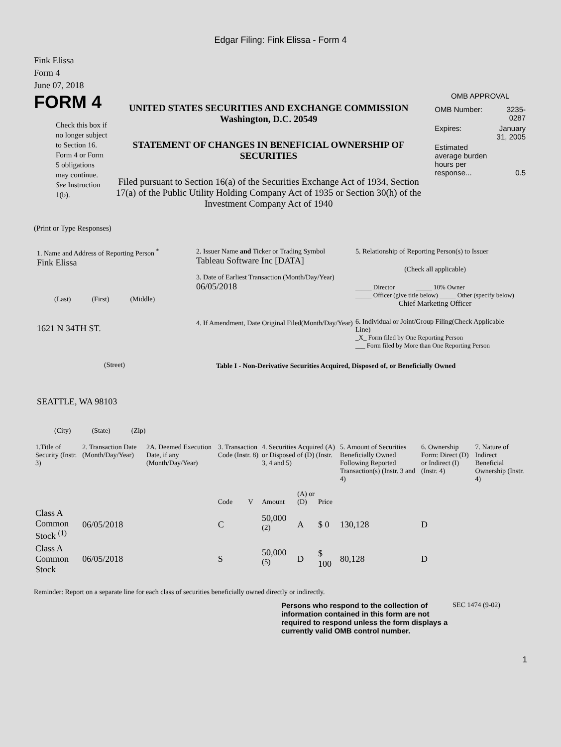Edgar Filing: Fink Elissa - Form 4
Fink Elissa
Form 4
June 07, 2018
FORM 4
Check this box if no longer subject to Section 16. Form 4 or Form 5 obligations may continue. See Instruction 1(b).
UNITED STATES SECURITIES AND EXCHANGE COMMISSION
Washington, D.C. 20549
STATEMENT OF CHANGES IN BENEFICIAL OWNERSHIP OF SECURITIES
Filed pursuant to Section 16(a) of the Securities Exchange Act of 1934, Section 17(a) of the Public Utility Holding Company Act of 1935 or Section 30(h) of the Investment Company Act of 1940
OMB APPROVAL
| OMB Number: | 3235-0287 |
| Expires: | January 31, 2005 |
| Estimated average burden hours per response... | 0.5 |
(Print or Type Responses)
1. Name and Address of Reporting Person <sup>*</sup>
Fink Elissa
(Last) (First) (Middle)
1621 N 34TH ST.
(Street)
SEATTLE, WA 98103
(City) (State) (Zip)
2. Issuer Name and Ticker or Trading Symbol
Tableau Software Inc [DATA]
3. Date of Earliest Transaction (Month/Day/Year)
06/05/2018
4. If Amendment, Date Original Filed(Month/Day/Year)
5. Relationship of Reporting Person(s) to Issuer
(Check all applicable)
_____ Director _____ 10% Owner
_____ Officer (give title below) _____ Other (specify below)
Chief Marketing Officer
6. Individual or Joint/Group Filing(Check Applicable Line)
_X_ Form filed by One Reporting Person
___ Form filed by More than One Reporting Person
Table I - Non-Derivative Securities Acquired, Disposed of, or Beneficially Owned
| 1.Title of Security (Instr. 3) | 2. Transaction Date (Month/Day/Year) | 2A. Deemed Execution Date, if any (Month/Day/Year) | 3. Transaction Code (Instr. 8) | | 4. Securities Acquired (A) or Disposed of (D) (Instr. 3, 4 and 5) | | | 5. Amount of Securities Beneficially Owned Following Reported Transaction(s) (Instr. 3 and 4) | 6. Ownership Form: Direct (D) or Indirect (I) (Instr. 4) | 7. Nature of Indirect Beneficial Ownership (Instr. 4) |
| --- | --- | --- | --- | --- | --- | --- | --- | --- | --- | --- |
| | | | Code | V | Amount | (A) or (D) | Price | | | |
| Class A Common Stock <sup>(1)</sup> | 06/05/2018 | | C | | 50,000 <sup>(2)</sup> | A | $ 0 | 130,128 | D | |
| Class A Common Stock | 06/05/2018 | | S | | 50,000 <sup>(5)</sup> | D | $ 100 | 80,128 | D | |
Reminder: Report on a separate line for each class of securities beneficially owned directly or indirectly.
Persons who respond to the collection of information contained in this form are not required to respond unless the form displays a currently valid OMB control number.
SEC 1474 (9-02)
1